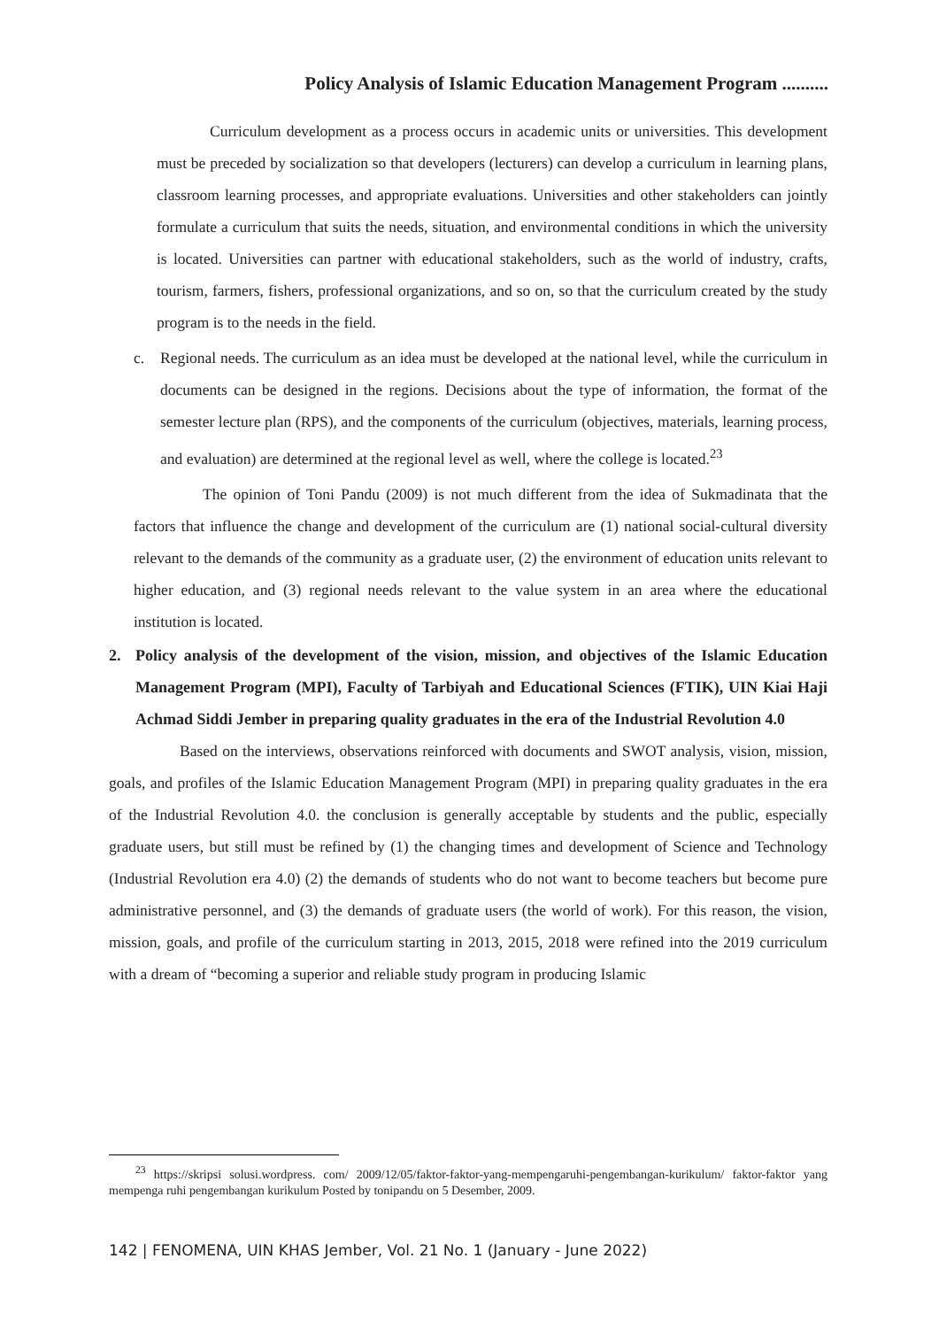Policy Analysis of Islamic Education Management Program ..........
Curriculum development as a process occurs in academic units or universities. This development must be preceded by socialization so that developers (lecturers) can develop a curriculum in learning plans, classroom learning processes, and appropriate evaluations. Universities and other stakeholders can jointly formulate a curriculum that suits the needs, situation, and environmental conditions in which the university is located. Universities can partner with educational stakeholders, such as the world of industry, crafts, tourism, farmers, fishers, professional organizations, and so on, so that the curriculum created by the study program is to the needs in the field.
c. Regional needs. The curriculum as an idea must be developed at the national level, while the curriculum in documents can be designed in the regions. Decisions about the type of information, the format of the semester lecture plan (RPS), and the components of the curriculum (objectives, materials, learning process, and evaluation) are determined at the regional level as well, where the college is located.<sup>23</sup>
The opinion of Toni Pandu (2009) is not much different from the idea of Sukmadinata that the factors that influence the change and development of the curriculum are (1) national social-cultural diversity relevant to the demands of the community as a graduate user, (2) the environment of education units relevant to higher education, and (3) regional needs relevant to the value system in an area where the educational institution is located.
2. Policy analysis of the development of the vision, mission, and objectives of the Islamic Education Management Program (MPI), Faculty of Tarbiyah and Educational Sciences (FTIK), UIN Kiai Haji Achmad Siddi Jember in preparing quality graduates in the era of the Industrial Revolution 4.0
Based on the interviews, observations reinforced with documents and SWOT analysis, vision, mission, goals, and profiles of the Islamic Education Management Program (MPI) in preparing quality graduates in the era of the Industrial Revolution 4.0. the conclusion is generally acceptable by students and the public, especially graduate users, but still must be refined by (1) the changing times and development of Science and Technology (Industrial Revolution era 4.0) (2) the demands of students who do not want to become teachers but become pure administrative personnel, and (3) the demands of graduate users (the world of work). For this reason, the vision, mission, goals, and profile of the curriculum starting in 2013, 2015, 2018 were refined into the 2019 curriculum with a dream of “becoming a superior and reliable study program in producing Islamic
<sup>23</sup> https://skripsi solusi.wordpress. com/ 2009/12/05/faktor-faktor-yang-mempengaruhi-pengembangan-kurikulum/ faktor-faktor yang mempenga ruhi pengembangan kurikulum Posted by tonipandu on 5 Desember, 2009.
142 | FENOMENA, UIN KHAS Jember, Vol. 21 No. 1 (January - June 2022)